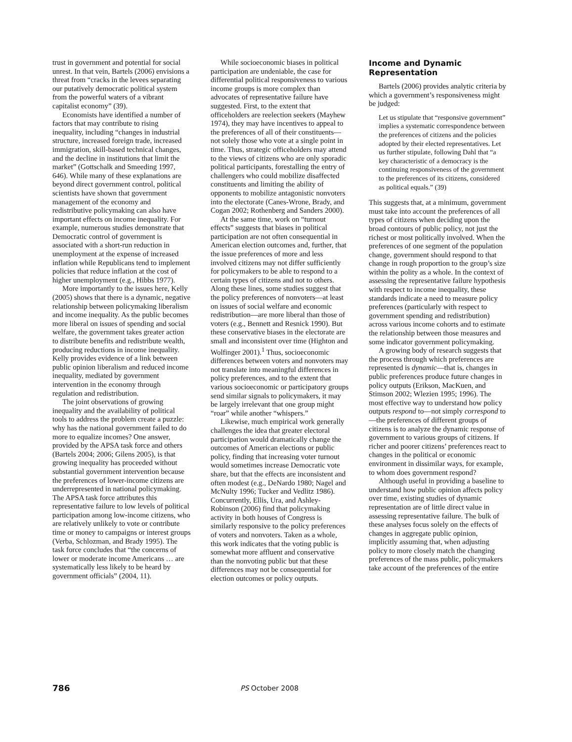trust in government and potential for social unrest. In that vein, Bartels (2006) envisions a threat from “cracks in the levees separating our putatively democratic political system from the powerful waters of a vibrant capitalist economy” (39).
Economists have identified a number of factors that may contribute to rising inequality, including “changes in industrial structure, increased foreign trade, increased immigration, skill-based technical changes, and the decline in institutions that limit the market” (Gottschalk and Smeeding 1997, 646). While many of these explanations are beyond direct government control, political scientists have shown that government management of the economy and redistributive policymaking can also have important effects on income inequality. For example, numerous studies demonstrate that Democratic control of government is associated with a short-run reduction in unemployment at the expense of increased inflation while Republicans tend to implement policies that reduce inflation at the cost of higher unemployment (e.g., Hibbs 1977).
More importantly to the issues here, Kelly (2005) shows that there is a dynamic, negative relationship between policymaking liberalism and income inequality. As the public becomes more liberal on issues of spending and social welfare, the government takes greater action to distribute benefits and redistribute wealth, producing reductions in income inequality. Kelly provides evidence of a link between public opinion liberalism and reduced income inequality, mediated by government intervention in the economy through regulation and redistribution.
The joint observations of growing inequality and the availability of political tools to address the problem create a puzzle: why has the national government failed to do more to equalize incomes? One answer, provided by the APSA task force and others (Bartels 2004; 2006; Gilens 2005), is that growing inequality has proceeded without substantial government intervention because the preferences of lower-income citizens are underrepresented in national policymaking. The APSA task force attributes this representative failure to low levels of political participation among low-income citizens, who are relatively unlikely to vote or contribute time or money to campaigns or interest groups (Verba, Schlozman, and Brady 1995). The task force concludes that “the concerns of lower or moderate income Americans … are systematically less likely to be heard by government officials” (2004, 11).
While socioeconomic biases in political participation are undeniable, the case for differential political responsiveness to various income groups is more complex than advocates of representative failure have suggested. First, to the extent that officeholders are reelection seekers (Mayhew 1974), they may have incentives to appeal to the preferences of all of their constituents—not solely those who vote at a single point in time. Thus, strategic officeholders may attend to the views of citizens who are only sporadic political participants, forestalling the entry of challengers who could mobilize disaffected constituents and limiting the ability of opponents to mobilize antagonistic nonvoters into the electorate (Canes-Wrone, Brady, and Cogan 2002; Rothenberg and Sanders 2000).
At the same time, work on “turnout effects” suggests that biases in political participation are not often consequential in American election outcomes and, further, that the issue preferences of more and less involved citizens may not differ sufficiently for policymakers to be able to respond to a certain types of citizens and not to others. Along these lines, some studies suggest that the policy preferences of nonvoters—at least on issues of social welfare and economic redistribution—are more liberal than those of voters (e.g., Bennett and Resnick 1990). But these conservative biases in the electorate are small and inconsistent over time (Highton and Wolfinger 2001).<sup>1</sup> Thus, socioeconomic differences between voters and nonvoters may not translate into meaningful differences in policy preferences, and to the extent that various socioeconomic or participatory groups send similar signals to policymakers, it may be largely irrelevant that one group might “roar” while another “whispers.”
Likewise, much empirical work generally challenges the idea that greater electoral participation would dramatically change the outcomes of American elections or public policy, finding that increasing voter turnout would sometimes increase Democratic vote share, but that the effects are inconsistent and often modest (e.g., DeNardo 1980; Nagel and McNulty 1996; Tucker and Vedlitz 1986). Concurrently, Ellis, Ura, and Ashley-Robinson (2006) find that policymaking activity in both houses of Congress is similarly responsive to the policy preferences of voters and nonvoters. Taken as a whole, this work indicates that the voting public is somewhat more affluent and conservative than the nonvoting public but that these differences may not be consequential for election outcomes or policy outputs.
Income and Dynamic Representation
Bartels (2006) provides analytic criteria by which a government’s responsiveness might be judged:
Let us stipulate that “responsive government” implies a systematic correspondence between the preferences of citizens and the policies adopted by their elected representatives. Let us further stipulate, following Dahl that “a key characteristic of a democracy is the continuing responsiveness of the government to the preferences of its citizens, considered as political equals.” (39)
This suggests that, at a minimum, government must take into account the preferences of all types of citizens when deciding upon the broad contours of public policy, not just the richest or most politically involved. When the preferences of one segment of the population change, government should respond to that change in rough proportion to the group’s size within the polity as a whole. In the context of assessing the representative failure hypothesis with respect to income inequality, these standards indicate a need to measure policy preferences (particularly with respect to government spending and redistribution) across various income cohorts and to estimate the relationship between those measures and some indicator government policymaking.
A growing body of research suggests that the process through which preferences are represented is dynamic—that is, changes in public preferences produce future changes in policy outputs (Erikson, MacKuen, and Stimson 2002; Wlezien 1995; 1996). The most effective way to understand how policy outputs respond to—not simply correspond to—the preferences of different groups of citizens is to analyze the dynamic response of government to various groups of citizens. If richer and poorer citizens’ preferences react to changes in the political or economic environment in dissimilar ways, for example, to whom does government respond?
Although useful in providing a baseline to understand how public opinion affects policy over time, existing studies of dynamic representation are of little direct value in assessing representative failure. The bulk of these analyses focus solely on the effects of changes in aggregate public opinion, implicitly assuming that, when adjusting policy to more closely match the changing preferences of the mass public, policymakers take account of the preferences of the entire
786
PS October 2008